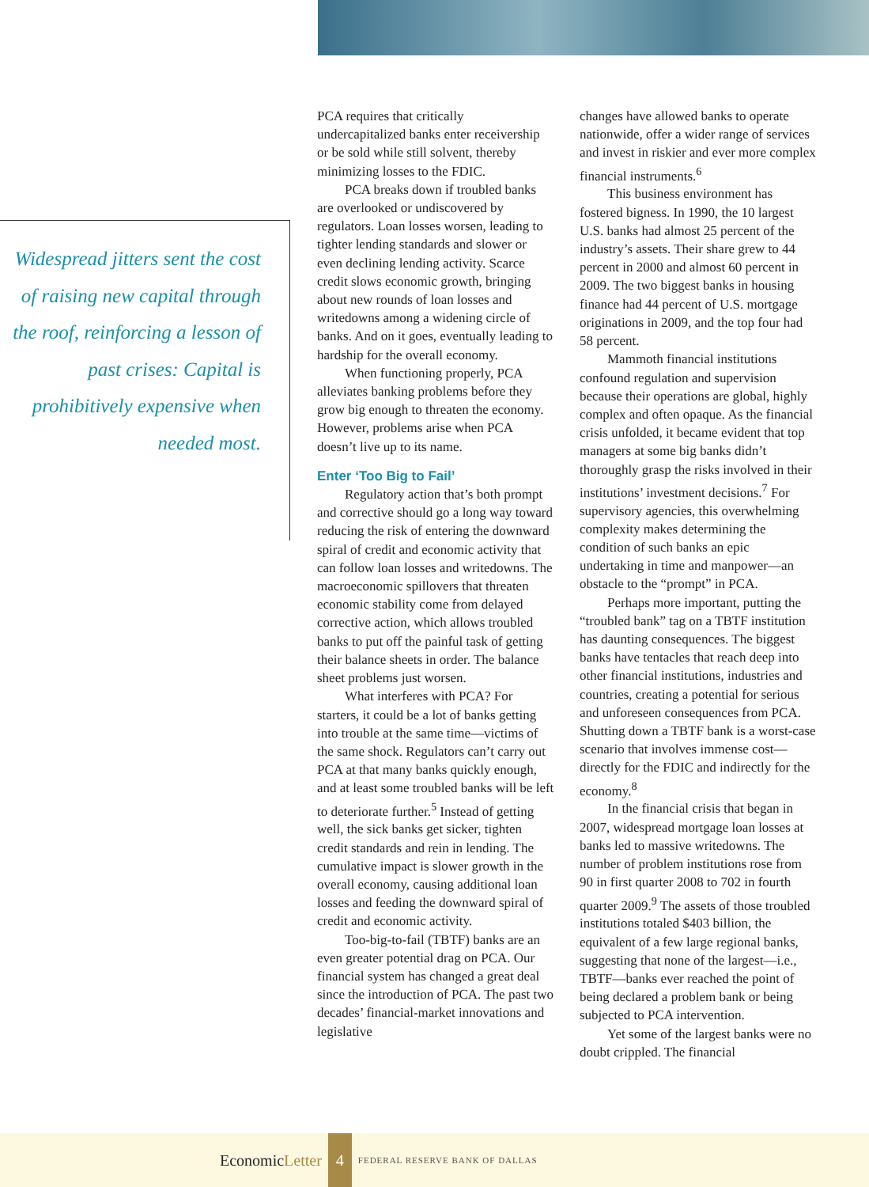Widespread jitters sent the cost of raising new capital through the roof, reinforcing a lesson of past crises: Capital is prohibitively expensive when needed most.
PCA requires that critically undercapitalized banks enter receivership or be sold while still solvent, thereby minimizing losses to the FDIC.
PCA breaks down if troubled banks are overlooked or undiscovered by regulators. Loan losses worsen, leading to tighter lending standards and slower or even declining lending activity. Scarce credit slows economic growth, bringing about new rounds of loan losses and writedowns among a widening circle of banks. And on it goes, eventually leading to hardship for the overall economy.
When functioning properly, PCA alleviates banking problems before they grow big enough to threaten the economy. However, problems arise when PCA doesn’t live up to its name.
Enter ‘Too Big to Fail’
Regulatory action that’s both prompt and corrective should go a long way toward reducing the risk of entering the downward spiral of credit and economic activity that can follow loan losses and writedowns. The macroeconomic spillovers that threaten economic stability come from delayed corrective action, which allows troubled banks to put off the painful task of getting their balance sheets in order. The balance sheet problems just worsen.
What interferes with PCA? For starters, it could be a lot of banks getting into trouble at the same time—victims of the same shock. Regulators can’t carry out PCA at that many banks quickly enough, and at least some troubled banks will be left to deteriorate further.<sup>5</sup> Instead of getting well, the sick banks get sicker, tighten credit standards and rein in lending. The cumulative impact is slower growth in the overall economy, causing additional loan losses and feeding the downward spiral of credit and economic activity.
Too-big-to-fail (TBTF) banks are an even greater potential drag on PCA. Our financial system has changed a great deal since the introduction of PCA. The past two decades’ financial-market innovations and legislative
changes have allowed banks to operate nationwide, offer a wider range of services and invest in riskier and ever more complex financial instruments.<sup>6</sup>
This business environment has fostered bigness. In 1990, the 10 largest U.S. banks had almost 25 percent of the industry’s assets. Their share grew to 44 percent in 2000 and almost 60 percent in 2009. The two biggest banks in housing finance had 44 percent of U.S. mortgage originations in 2009, and the top four had 58 percent.
Mammoth financial institutions confound regulation and supervision because their operations are global, highly complex and often opaque. As the financial crisis unfolded, it became evident that top managers at some big banks didn’t thoroughly grasp the risks involved in their institutions’ investment decisions.<sup>7</sup> For supervisory agencies, this overwhelming complexity makes determining the condition of such banks an epic undertaking in time and manpower—an obstacle to the “prompt” in PCA.
Perhaps more important, putting the “troubled bank” tag on a TBTF institution has daunting consequences. The biggest banks have tentacles that reach deep into other financial institutions, industries and countries, creating a potential for serious and unforeseen consequences from PCA. Shutting down a TBTF bank is a worst-case scenario that involves immense cost—directly for the FDIC and indirectly for the economy.<sup>8</sup>
In the financial crisis that began in 2007, widespread mortgage loan losses at banks led to massive writedowns. The number of problem institutions rose from 90 in first quarter 2008 to 702 in fourth quarter 2009.<sup>9</sup> The assets of those troubled institutions totaled $403 billion, the equivalent of a few large regional banks, suggesting that none of the largest—i.e., TBTF—banks ever reached the point of being declared a problem bank or being subjected to PCA intervention.
Yet some of the largest banks were no doubt crippled. The financial
EconomicLetter 4 FEDERAL RESERVE BANK OF DALLAS